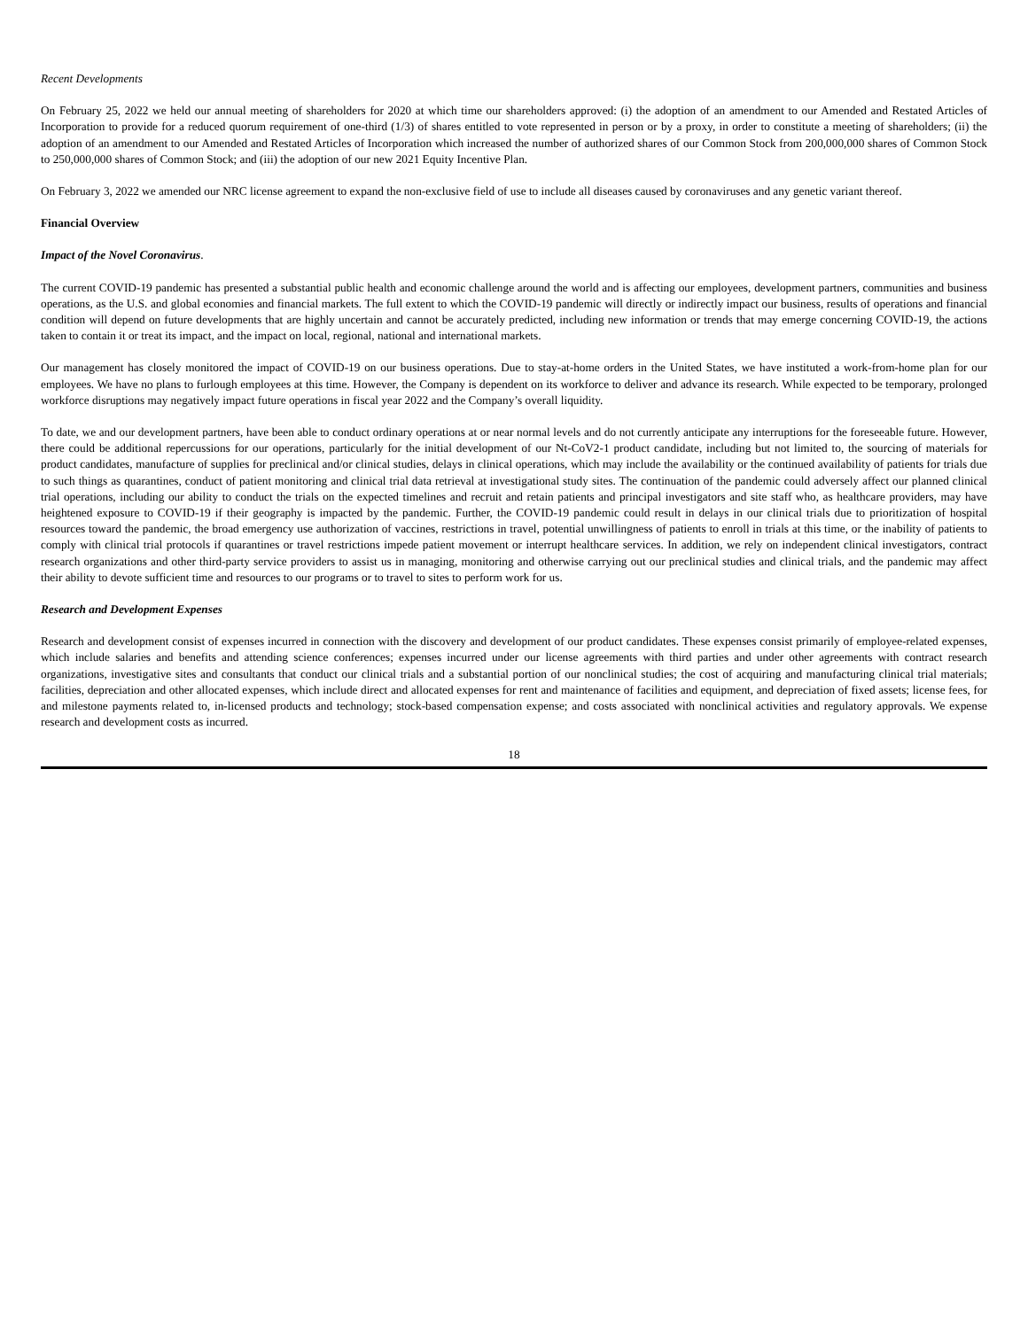Recent Developments
On February 25, 2022 we held our annual meeting of shareholders for 2020 at which time our shareholders approved: (i) the adoption of an amendment to our Amended and Restated Articles of Incorporation to provide for a reduced quorum requirement of one-third (1/3) of shares entitled to vote represented in person or by a proxy, in order to constitute a meeting of shareholders; (ii) the adoption of an amendment to our Amended and Restated Articles of Incorporation which increased the number of authorized shares of our Common Stock from 200,000,000 shares of Common Stock to 250,000,000 shares of Common Stock; and (iii) the adoption of our new 2021 Equity Incentive Plan.
On February 3, 2022 we amended our NRC license agreement to expand the non-exclusive field of use to include all diseases caused by coronaviruses and any genetic variant thereof.
Financial Overview
Impact of the Novel Coronavirus.
The current COVID-19 pandemic has presented a substantial public health and economic challenge around the world and is affecting our employees, development partners, communities and business operations, as the U.S. and global economies and financial markets. The full extent to which the COVID-19 pandemic will directly or indirectly impact our business, results of operations and financial condition will depend on future developments that are highly uncertain and cannot be accurately predicted, including new information or trends that may emerge concerning COVID-19, the actions taken to contain it or treat its impact, and the impact on local, regional, national and international markets.
Our management has closely monitored the impact of COVID-19 on our business operations. Due to stay-at-home orders in the United States, we have instituted a work-from-home plan for our employees. We have no plans to furlough employees at this time. However, the Company is dependent on its workforce to deliver and advance its research. While expected to be temporary, prolonged workforce disruptions may negatively impact future operations in fiscal year 2022 and the Company’s overall liquidity.
To date, we and our development partners, have been able to conduct ordinary operations at or near normal levels and do not currently anticipate any interruptions for the foreseeable future. However, there could be additional repercussions for our operations, particularly for the initial development of our Nt-CoV2-1 product candidate, including but not limited to, the sourcing of materials for product candidates, manufacture of supplies for preclinical and/or clinical studies, delays in clinical operations, which may include the availability or the continued availability of patients for trials due to such things as quarantines, conduct of patient monitoring and clinical trial data retrieval at investigational study sites. The continuation of the pandemic could adversely affect our planned clinical trial operations, including our ability to conduct the trials on the expected timelines and recruit and retain patients and principal investigators and site staff who, as healthcare providers, may have heightened exposure to COVID-19 if their geography is impacted by the pandemic. Further, the COVID-19 pandemic could result in delays in our clinical trials due to prioritization of hospital resources toward the pandemic, the broad emergency use authorization of vaccines, restrictions in travel, potential unwillingness of patients to enroll in trials at this time, or the inability of patients to comply with clinical trial protocols if quarantines or travel restrictions impede patient movement or interrupt healthcare services. In addition, we rely on independent clinical investigators, contract research organizations and other third-party service providers to assist us in managing, monitoring and otherwise carrying out our preclinical studies and clinical trials, and the pandemic may affect their ability to devote sufficient time and resources to our programs or to travel to sites to perform work for us.
Research and Development Expenses
Research and development consist of expenses incurred in connection with the discovery and development of our product candidates. These expenses consist primarily of employee-related expenses, which include salaries and benefits and attending science conferences; expenses incurred under our license agreements with third parties and under other agreements with contract research organizations, investigative sites and consultants that conduct our clinical trials and a substantial portion of our nonclinical studies; the cost of acquiring and manufacturing clinical trial materials; facilities, depreciation and other allocated expenses, which include direct and allocated expenses for rent and maintenance of facilities and equipment, and depreciation of fixed assets; license fees, for and milestone payments related to, in-licensed products and technology; stock-based compensation expense; and costs associated with nonclinical activities and regulatory approvals. We expense research and development costs as incurred.
18